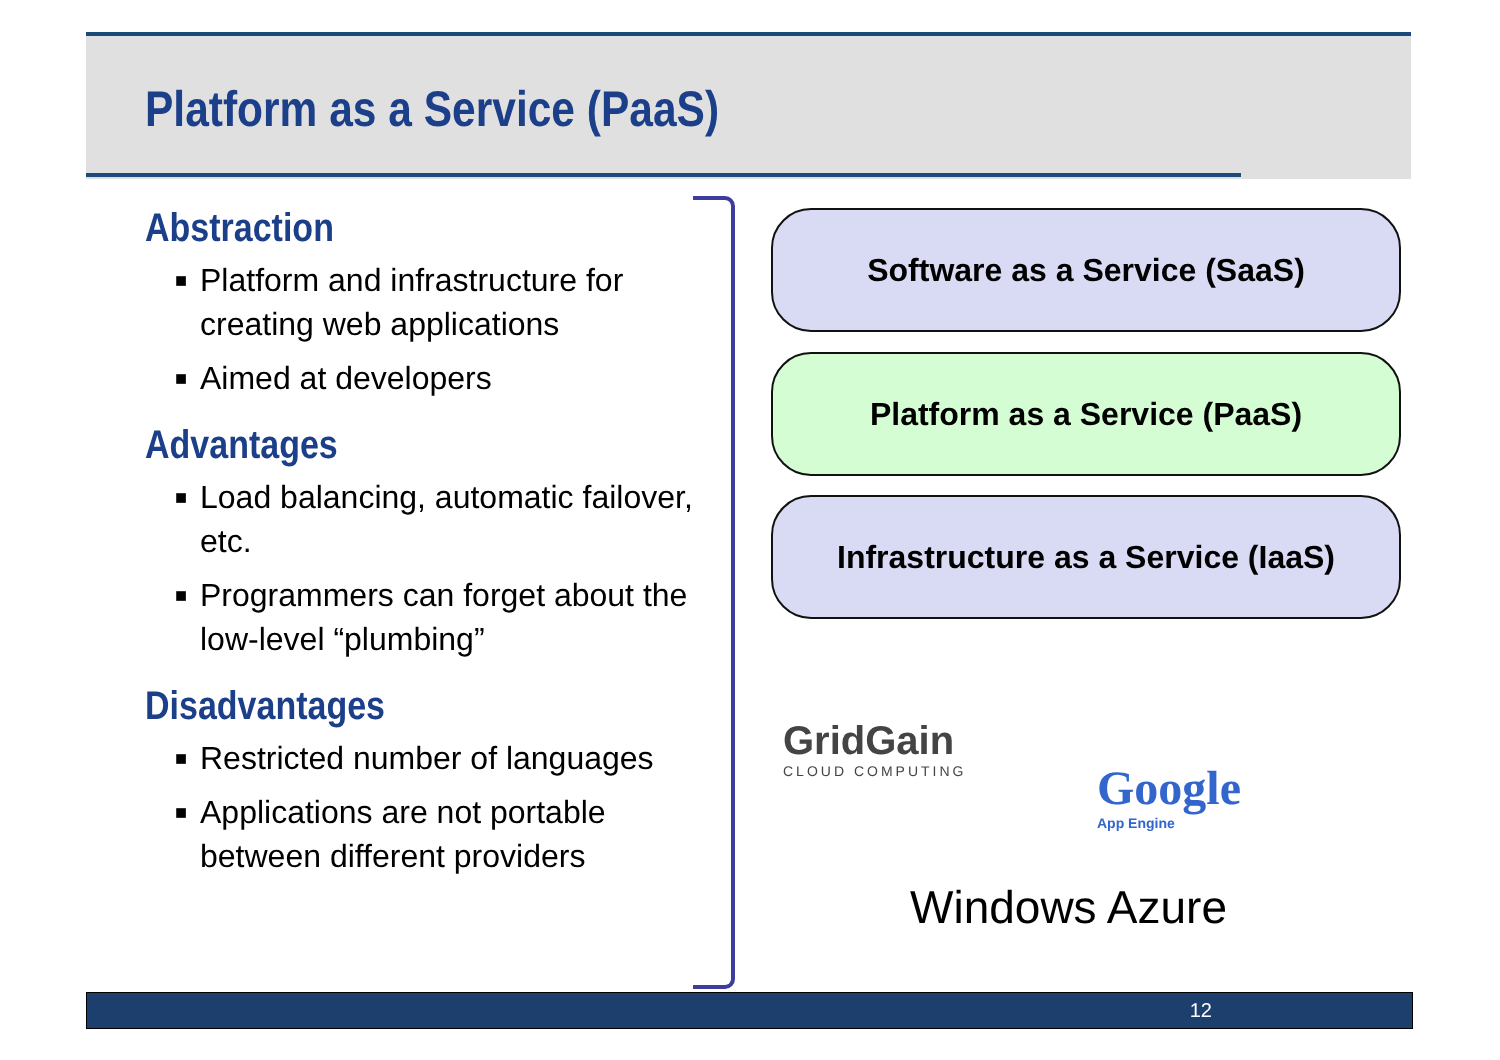Platform as a Service (PaaS)
Abstraction
■ Platform and infrastructure for creating web applications
■ Aimed at developers
Advantages
■ Load balancing, automatic failover, etc.
■ Programmers can forget about the low-level “plumbing”
Disadvantages
■ Restricted number of languages
■ Applications are not portable between different providers
Software as a Service (SaaS)
Platform as a Service (PaaS)
Infrastructure as a Service (IaaS)
GridGain
CLOUD COMPUTING
Google
App Engine
Windows Azure
12